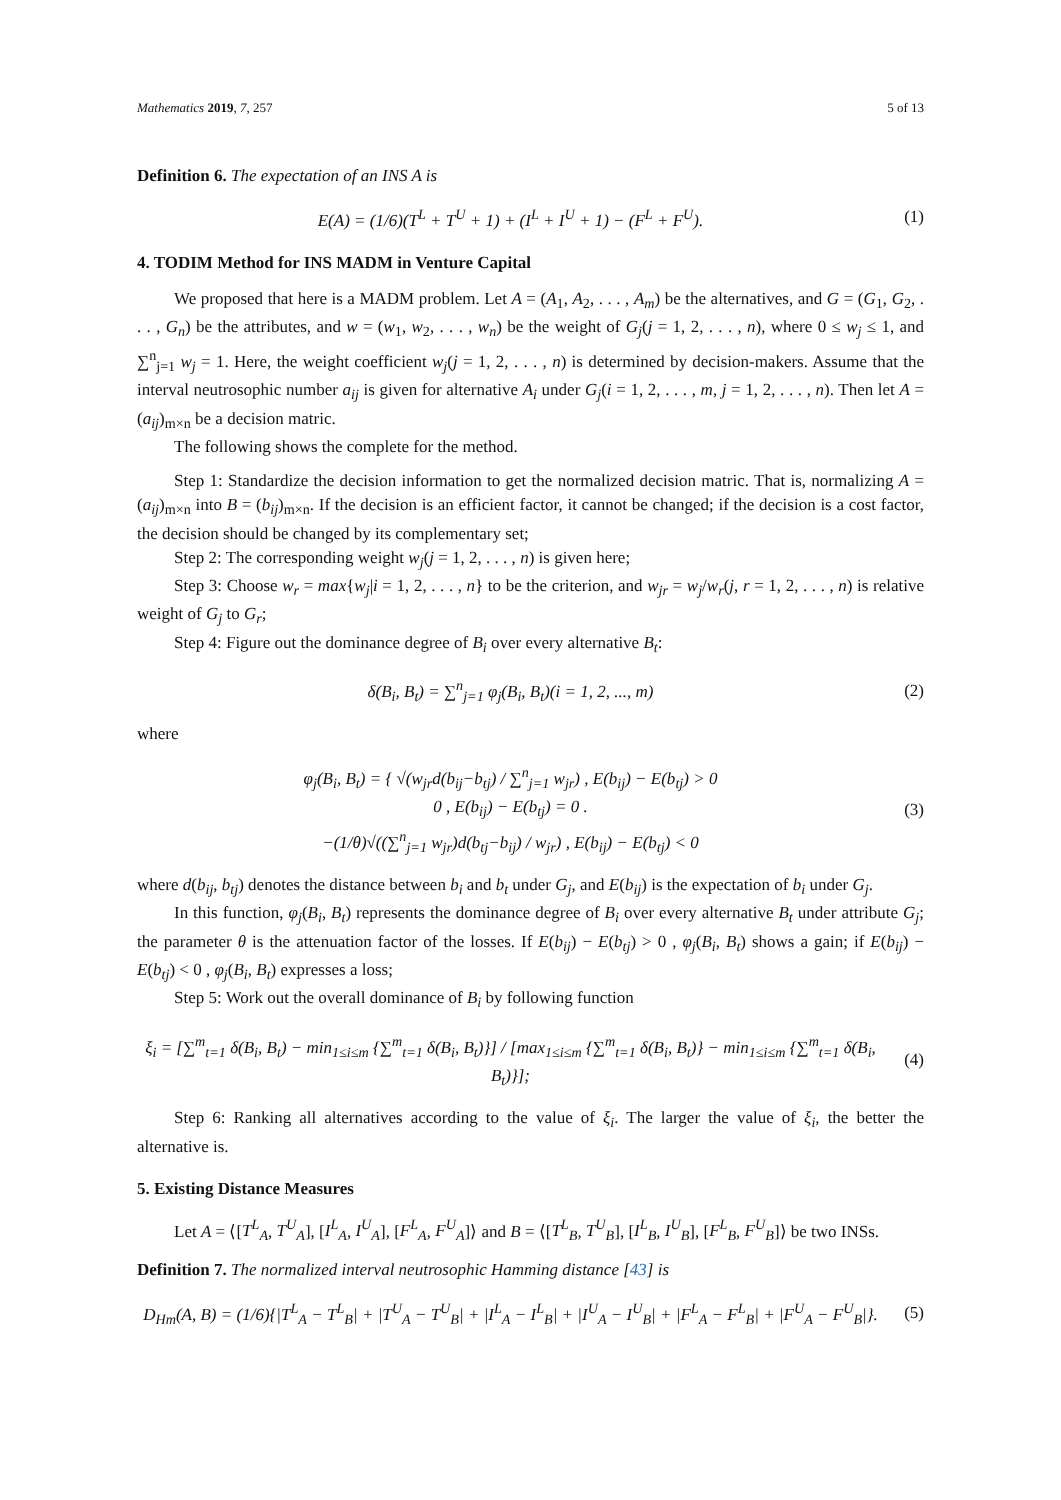Mathematics 2019, 7, 257 5 of 13
Definition 6. The expectation of an INS A is
E(A) = (1/6)(T<sup>L</sup> + T<sup>U</sup> + 1) + (I<sup>L</sup> + I<sup>U</sup> + 1) − (F<sup>L</sup> + F<sup>U</sup>).
(1)
4. TODIM Method for INS MADM in Venture Capital
We proposed that here is a MADM problem. Let A = (A<sub>1</sub>, A<sub>2</sub>, . . . , A<sub>m</sub>) be the alternatives, and G = (G<sub>1</sub>, G<sub>2</sub>, . . . , G<sub>n</sub>) be the attributes, and w = (w<sub>1</sub>, w<sub>2</sub>, . . . , w<sub>n</sub>) be the weight of G<sub>j</sub>(j = 1, 2, . . . , n), where 0 ≤ w<sub>j</sub> ≤ 1, and ∑<sup>n</sup><sub>j=1</sub> w<sub>j</sub> = 1. Here, the weight coefficient w<sub>j</sub>(j = 1, 2, . . . , n) is determined by decision-makers. Assume that the interval neutrosophic number a<sub>ij</sub> is given for alternative A<sub>i</sub> under G<sub>j</sub>(i = 1, 2, . . . , m, j = 1, 2, . . . , n). Then let A = (a<sub>ij</sub>)<sub>m×n</sub> be a decision matric.
The following shows the complete for the method.
Step 1: Standardize the decision information to get the normalized decision matric. That is, normalizing A = (a<sub>ij</sub>)<sub>m×n</sub> into B = (b<sub>ij</sub>)<sub>m×n</sub>. If the decision is an efficient factor, it cannot be changed; if the decision is a cost factor, the decision should be changed by its complementary set;
Step 2: The corresponding weight w<sub>j</sub>(j = 1, 2, . . . , n) is given here;
Step 3: Choose w<sub>r</sub> = max{w<sub>j</sub>|i = 1, 2, . . . , n} to be the criterion, and w<sub>jr</sub> = w<sub>j</sub>/w<sub>r</sub>(j, r = 1, 2, . . . , n) is relative weight of G<sub>j</sub> to G<sub>r</sub>;
Step 4: Figure out the dominance degree of B<sub>i</sub> over every alternative B<sub>t</sub>:
δ(B<sub>i</sub>, B<sub>t</sub>) = ∑<sup>n</sup><sub>j=1</sub> φ<sub>j</sub>(B<sub>i</sub>, B<sub>t</sub>)(i = 1, 2, ..., m)
(2)
where
φ<sub>j</sub>(B<sub>i</sub>, B<sub>t</sub>) = { √(w<sub>jr</sub>d(b<sub>ij</sub>−b<sub>tj</sub>) / ∑<sup>n</sup><sub>j=1</sub> w<sub>jr</sub>) , E(b<sub>ij</sub>) − E(b<sub>tj</sub>) > 0
0 , E(b<sub>ij</sub>) − E(b<sub>tj</sub>) = 0 .
−(1/θ)√((∑<sup>n</sup><sub>j=1</sub> w<sub>jr</sub>)d(b<sub>tj</sub>−b<sub>ij</sub>) / w<sub>jr</sub>) , E(b<sub>ij</sub>) − E(b<sub>tj</sub>) < 0
(3)
where d(b<sub>ij</sub>, b<sub>tj</sub>) denotes the distance between b<sub>i</sub> and b<sub>t</sub> under G<sub>j</sub>, and E(b<sub>ij</sub>) is the expectation of b<sub>i</sub> under G<sub>j</sub>.
In this function, φ<sub>j</sub>(B<sub>i</sub>, B<sub>t</sub>) represents the dominance degree of B<sub>i</sub> over every alternative B<sub>t</sub> under attribute G<sub>j</sub>; the parameter θ is the attenuation factor of the losses. If E(b<sub>ij</sub>) − E(b<sub>tj</sub>) > 0 , φ<sub>j</sub>(B<sub>i</sub>, B<sub>t</sub>) shows a gain; if E(b<sub>ij</sub>) − E(b<sub>tj</sub>) < 0 , φ<sub>j</sub>(B<sub>i</sub>, B<sub>t</sub>) expresses a loss;
Step 5: Work out the overall dominance of B<sub>i</sub> by following function
ξ<sub>i</sub> = [∑<sup>m</sup><sub>t=1</sub> δ(B<sub>i</sub>, B<sub>t</sub>) − min<sub>1≤i≤m</sub> {∑<sup>m</sup><sub>t=1</sub> δ(B<sub>i</sub>, B<sub>t</sub>)}] / [max<sub>1≤i≤m</sub> {∑<sup>m</sup><sub>t=1</sub> δ(B<sub>i</sub>, B<sub>t</sub>)} − min<sub>1≤i≤m</sub> {∑<sup>m</sup><sub>t=1</sub> δ(B<sub>i</sub>, B<sub>t</sub>)}];
(4)
Step 6: Ranking all alternatives according to the value of ξ<sub>i</sub>. The larger the value of ξ<sub>i</sub>, the better the alternative is.
5. Existing Distance Measures
Let A = ⟨[T<sup>L</sup><sub>A</sub>, T<sup>U</sup><sub>A</sub>], [I<sup>L</sup><sub>A</sub>, I<sup>U</sup><sub>A</sub>], [F<sup>L</sup><sub>A</sub>, F<sup>U</sup><sub>A</sub>]⟩ and B = ⟨[T<sup>L</sup><sub>B</sub>, T<sup>U</sup><sub>B</sub>], [I<sup>L</sup><sub>B</sub>, I<sup>U</sup><sub>B</sub>], [F<sup>L</sup><sub>B</sub>, F<sup>U</sup><sub>B</sub>]⟩ be two INSs.
Definition 7. The normalized interval neutrosophic Hamming distance [43] is
D<sub>Hm</sub>(A, B) = (1/6){|T<sup>L</sup><sub>A</sub> − T<sup>L</sup><sub>B</sub>| + |T<sup>U</sup><sub>A</sub> − T<sup>U</sup><sub>B</sub>| + |I<sup>L</sup><sub>A</sub> − I<sup>L</sup><sub>B</sub>| + |I<sup>U</sup><sub>A</sub> − I<sup>U</sup><sub>B</sub>| + |F<sup>L</sup><sub>A</sub> − F<sup>L</sup><sub>B</sub>| + |F<sup>U</sup><sub>A</sub> − F<sup>U</sup><sub>B</sub>|}.
(5)